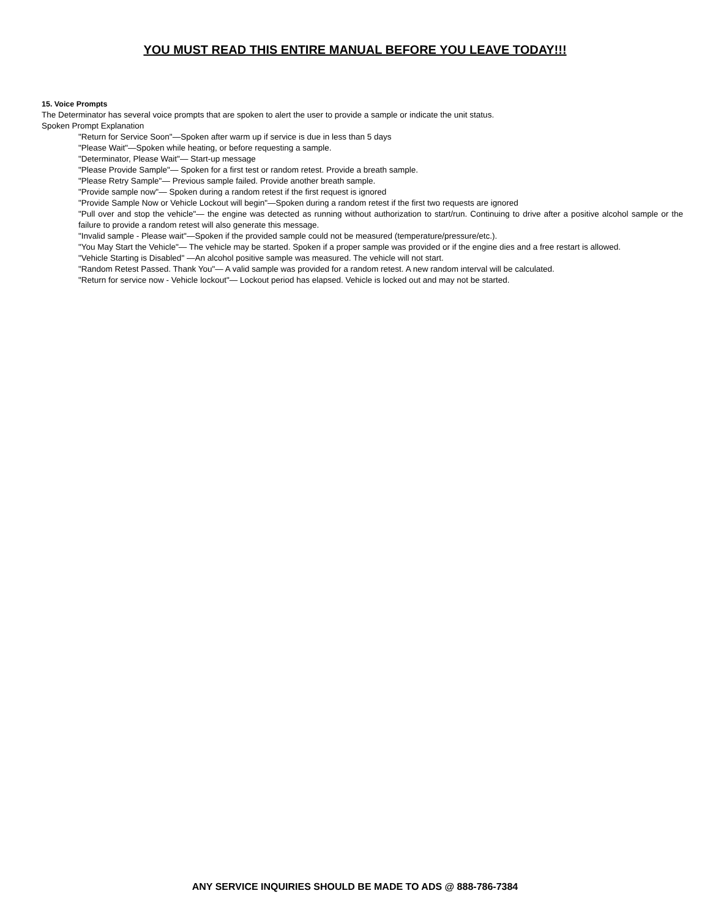YOU MUST READ THIS ENTIRE MANUAL BEFORE YOU LEAVE TODAY!!!
15. Voice Prompts
The Determinator has several voice prompts that are spoken to alert the user to provide a sample or indicate the unit status.
Spoken Prompt Explanation
"Return for Service Soon"—Spoken after warm up if service is due in less than 5 days
"Please Wait"—Spoken while heating, or before requesting a sample.
"Determinator, Please Wait"— Start-up message
"Please Provide Sample"— Spoken for a first test or random retest. Provide a breath sample.
"Please Retry Sample"— Previous sample failed. Provide another breath sample.
"Provide sample now"— Spoken during a random retest if the first request is ignored
"Provide Sample Now or Vehicle Lockout will begin"—Spoken during a random retest if the first two requests are ignored
"Pull over and stop the vehicle"— the engine was detected as running without authorization to start/run. Continuing to drive after a positive alcohol sample or the failure to provide a random retest will also generate this message.
"Invalid sample - Please wait"—Spoken if the provided sample could not be measured (temperature/pressure/etc.).
"You May Start the Vehicle"— The vehicle may be started. Spoken if a proper sample was provided or if the engine dies and a free restart is allowed.
"Vehicle Starting is Disabled" —An alcohol positive sample was measured. The vehicle will not start.
"Random Retest Passed. Thank You"— A valid sample was provided for a random retest. A new random interval will be calculated.
"Return for service now - Vehicle lockout"— Lockout period has elapsed. Vehicle is locked out and may not be started.
ANY SERVICE INQUIRIES SHOULD BE MADE TO ADS @ 888-786-7384